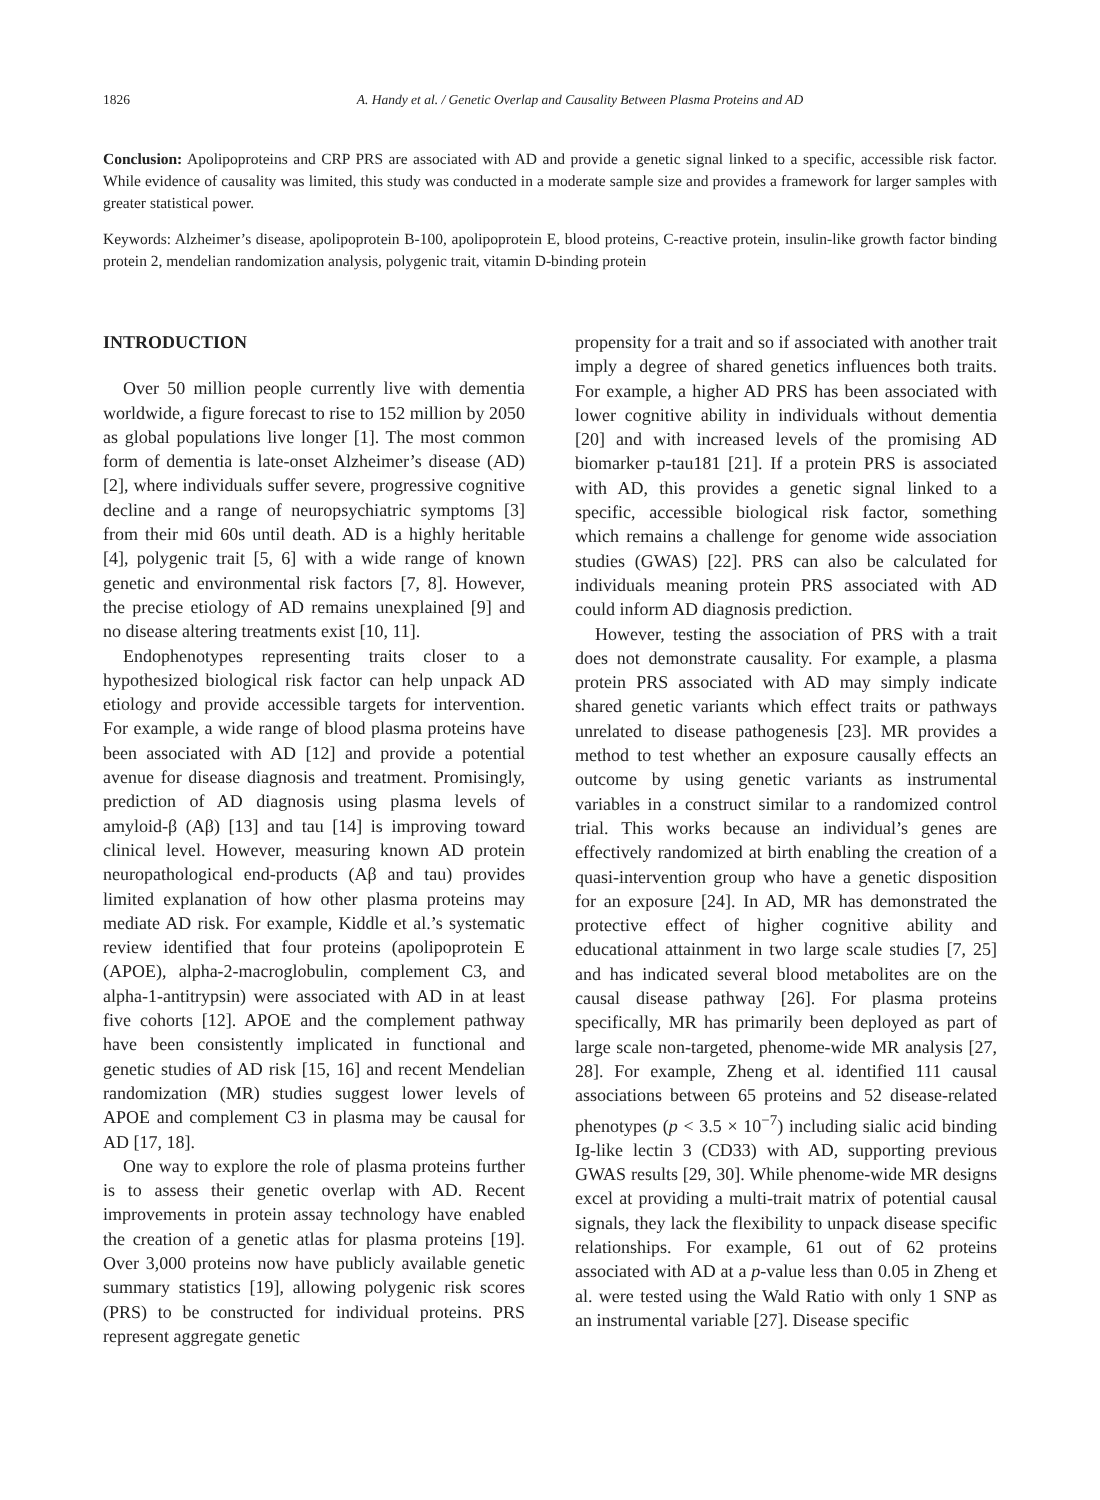1826 A. Handy et al. / Genetic Overlap and Causality Between Plasma Proteins and AD
Conclusion: Apolipoproteins and CRP PRS are associated with AD and provide a genetic signal linked to a specific, accessible risk factor. While evidence of causality was limited, this study was conducted in a moderate sample size and provides a framework for larger samples with greater statistical power.
Keywords: Alzheimer’s disease, apolipoprotein B-100, apolipoprotein E, blood proteins, C-reactive protein, insulin-like growth factor binding protein 2, mendelian randomization analysis, polygenic trait, vitamin D-binding protein
INTRODUCTION
Over 50 million people currently live with dementia worldwide, a figure forecast to rise to 152 million by 2050 as global populations live longer [1]. The most common form of dementia is late-onset Alzheimer’s disease (AD) [2], where individuals suffer severe, progressive cognitive decline and a range of neuropsychiatric symptoms [3] from their mid 60s until death. AD is a highly heritable [4], polygenic trait [5, 6] with a wide range of known genetic and environmental risk factors [7, 8]. However, the precise etiology of AD remains unexplained [9] and no disease altering treatments exist [10, 11].
Endophenotypes representing traits closer to a hypothesized biological risk factor can help unpack AD etiology and provide accessible targets for intervention. For example, a wide range of blood plasma proteins have been associated with AD [12] and provide a potential avenue for disease diagnosis and treatment. Promisingly, prediction of AD diagnosis using plasma levels of amyloid-β (Aβ) [13] and tau [14] is improving toward clinical level. However, measuring known AD protein neuropathological end-products (Aβ and tau) provides limited explanation of how other plasma proteins may mediate AD risk. For example, Kiddle et al.’s systematic review identified that four proteins (apolipoprotein E (APOE), alpha-2-macroglobulin, complement C3, and alpha-1-antitrypsin) were associated with AD in at least five cohorts [12]. APOE and the complement pathway have been consistently implicated in functional and genetic studies of AD risk [15, 16] and recent Mendelian randomization (MR) studies suggest lower levels of APOE and complement C3 in plasma may be causal for AD [17, 18].
One way to explore the role of plasma proteins further is to assess their genetic overlap with AD. Recent improvements in protein assay technology have enabled the creation of a genetic atlas for plasma proteins [19]. Over 3,000 proteins now have publicly available genetic summary statistics [19], allowing polygenic risk scores (PRS) to be constructed for individual proteins. PRS represent aggregate genetic
propensity for a trait and so if associated with another trait imply a degree of shared genetics influences both traits. For example, a higher AD PRS has been associated with lower cognitive ability in individuals without dementia [20] and with increased levels of the promising AD biomarker p-tau181 [21]. If a protein PRS is associated with AD, this provides a genetic signal linked to a specific, accessible biological risk factor, something which remains a challenge for genome wide association studies (GWAS) [22]. PRS can also be calculated for individuals meaning protein PRS associated with AD could inform AD diagnosis prediction.
However, testing the association of PRS with a trait does not demonstrate causality. For example, a plasma protein PRS associated with AD may simply indicate shared genetic variants which effect traits or pathways unrelated to disease pathogenesis [23]. MR provides a method to test whether an exposure causally effects an outcome by using genetic variants as instrumental variables in a construct similar to a randomized control trial. This works because an individual’s genes are effectively randomized at birth enabling the creation of a quasi-intervention group who have a genetic disposition for an exposure [24]. In AD, MR has demonstrated the protective effect of higher cognitive ability and educational attainment in two large scale studies [7, 25] and has indicated several blood metabolites are on the causal disease pathway [26]. For plasma proteins specifically, MR has primarily been deployed as part of large scale non-targeted, phenome-wide MR analysis [27, 28]. For example, Zheng et al. identified 111 causal associations between 65 proteins and 52 disease-related phenotypes (p < 3.5 × 10<sup>−7</sup>) including sialic acid binding Ig-like lectin 3 (CD33) with AD, supporting previous GWAS results [29, 30]. While phenome-wide MR designs excel at providing a multi-trait matrix of potential causal signals, they lack the flexibility to unpack disease specific relationships. For example, 61 out of 62 proteins associated with AD at a p-value less than 0.05 in Zheng et al. were tested using the Wald Ratio with only 1 SNP as an instrumental variable [27]. Disease specific